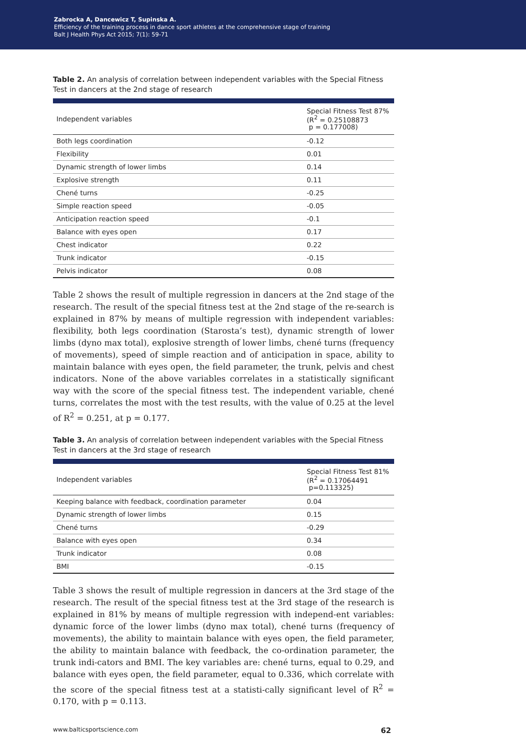Zabrocka A, Dancewicz T, Supinska A.
Efficiency of the training process in dance sport athletes at the comprehensive stage of training
Balt J Health Phys Act 2015; 7(1): 59-71
Table 2. An analysis of correlation between independent variables with the Special Fitness Test in dancers at the 2nd stage of research
| Independent variables | Special Fitness Test 87% (R<sup>2</sup> = 0.25108873 p = 0.177008) |
| --- | --- |
| Both legs coordination | -0.12 |
| Flexibility | 0.01 |
| Dynamic strength of lower limbs | 0.14 |
| Explosive strength | 0.11 |
| Chené turns | -0.25 |
| Simple reaction speed | -0.05 |
| Anticipation reaction speed | -0.1 |
| Balance with eyes open | 0.17 |
| Chest indicator | 0.22 |
| Trunk indicator | -0.15 |
| Pelvis indicator | 0.08 |
Table 2 shows the result of multiple regression in dancers at the 2nd stage of the research. The result of the special fitness test at the 2nd stage of the re-search is explained in 87% by means of multiple regression with independent variables: flexibility, both legs coordination (Starosta’s test), dynamic strength of lower limbs (dyno max total), explosive strength of lower limbs, chené turns (frequency of movements), speed of simple reaction and of anticipation in space, ability to maintain balance with eyes open, the field parameter, the trunk, pelvis and chest indicators. None of the above variables correlates in a statistically significant way with the score of the special fitness test. The independent variable, chené turns, correlates the most with the test results, with the value of 0.25 at the level of R<sup>2</sup> = 0.251, at p = 0.177.
Table 3. An analysis of correlation between independent variables with the Special Fitness Test in dancers at the 3rd stage of research
| Independent variables | Special Fitness Test 81% (R<sup>2</sup> = 0.17064491 p=0.113325) |
| --- | --- |
| Keeping balance with feedback, coordination parameter | 0.04 |
| Dynamic strength of lower limbs | 0.15 |
| Chené turns | -0.29 |
| Balance with eyes open | 0.34 |
| Trunk indicator | 0.08 |
| BMI | -0.15 |
Table 3 shows the result of multiple regression in dancers at the 3rd stage of the research. The result of the special fitness test at the 3rd stage of the research is explained in 81% by means of multiple regression with independ-ent variables: dynamic force of the lower limbs (dyno max total), chené turns (frequency of movements), the ability to maintain balance with eyes open, the field parameter, the ability to maintain balance with feedback, the co-ordination parameter, the trunk indi-cators and BMI. The key variables are: chené turns, equal to 0.29, and balance with eyes open, the field parameter, equal to 0.336, which correlate with the score of the special fitness test at a statisti-cally significant level of R<sup>2</sup> = 0.170, with p = 0.113.
www.balticsportscience.com 62